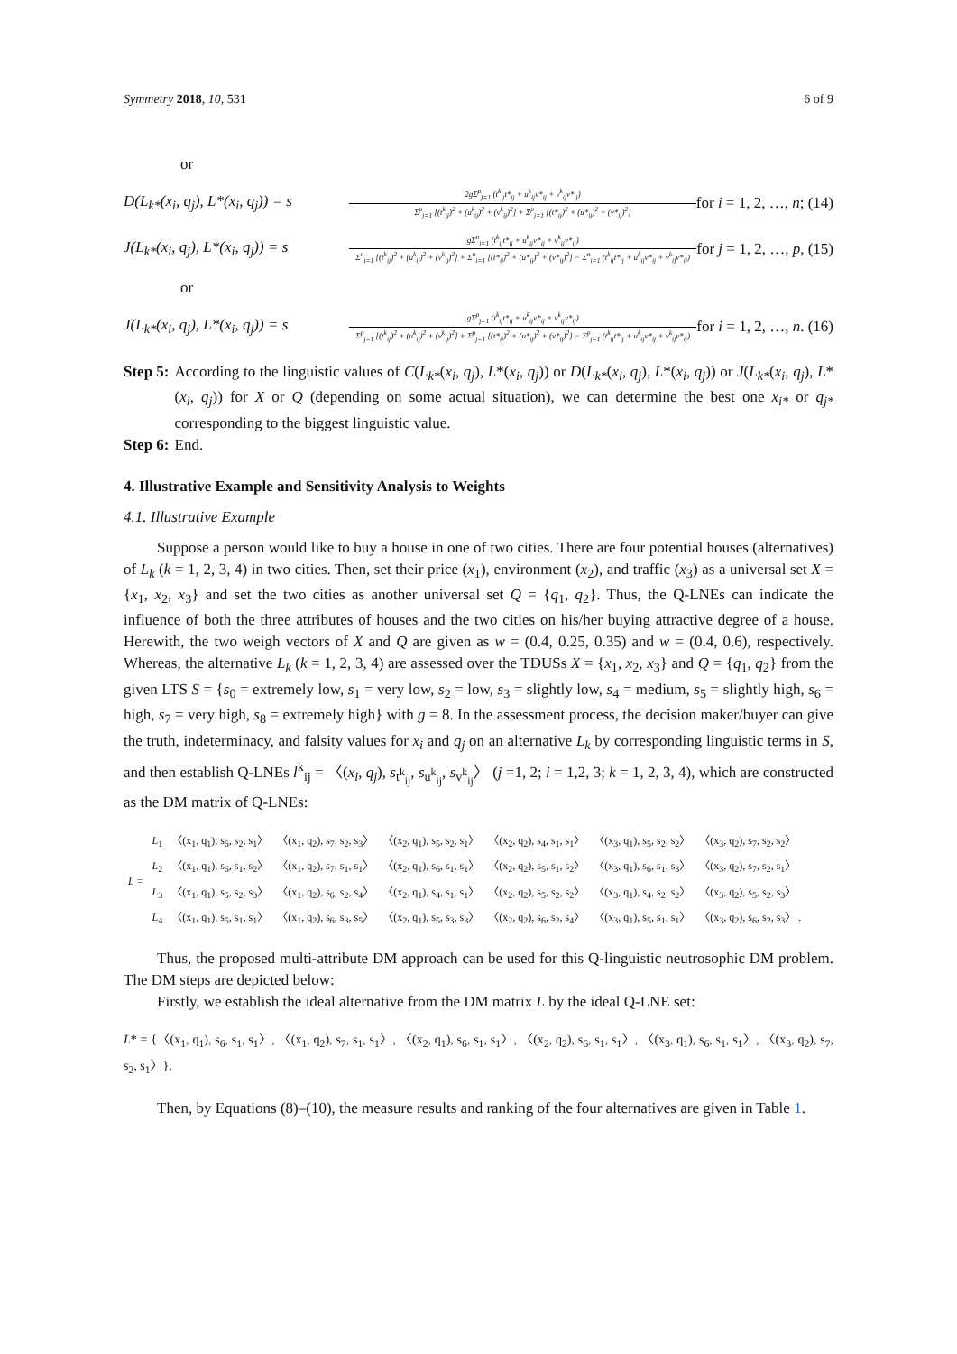Symmetry 2018, 10, 531 6 of 9
or
D(L<sub>k*</sub>(x<sub>i</sub>, q<sub>j</sub>), L*(x<sub>i</sub>, q<sub>j</sub>)) = s
2gΣ<sup>p</sup><sub>j=1</sub> (t<sup>k</sup><sub>ij</sub>t*<sub>ij</sub> + u<sup>k</sup><sub>ij</sub>v*<sub>ij</sub> + v<sup>k</sup><sub>ij</sub>v*<sub>ij</sub>)
Σ<sup>p</sup><sub>j=1</sub> [(t<sup>k</sup><sub>ij</sub>)<sup>2</sup> + (u<sup>k</sup><sub>ij</sub>)<sup>2</sup> + (v<sup>k</sup><sub>ij</sub>)<sup>2</sup>] + Σ<sup>p</sup><sub>j=1</sub> [(t*<sub>ij</sub>)<sup>2</sup> + (u*<sub>ij</sub>)<sup>2</sup> + (v*<sub>ij</sub>)<sup>2</sup>]
for i = 1, 2, …, n; (14)
J(L<sub>k*</sub>(x<sub>i</sub>, q<sub>j</sub>), L*(x<sub>i</sub>, q<sub>j</sub>)) = s
gΣ<sup>n</sup><sub>i=1</sub> (t<sup>k</sup><sub>ij</sub>t*<sub>ij</sub> + u<sup>k</sup><sub>ij</sub>v*<sub>ij</sub> + v<sup>k</sup><sub>ij</sub>v*<sub>ij</sub>)
Σ<sup>n</sup><sub>i=1</sub> [(t<sup>k</sup><sub>ij</sub>)<sup>2</sup> + (u<sup>k</sup><sub>ij</sub>)<sup>2</sup> + (v<sup>k</sup><sub>ij</sub>)<sup>2</sup>] + Σ<sup>n</sup><sub>i=1</sub> [(t*<sub>ij</sub>)<sup>2</sup> + (u*<sub>ij</sub>)<sup>2</sup> + (v*<sub>ij</sub>)<sup>2</sup>] − Σ<sup>n</sup><sub>i=1</sub> (t<sup>k</sup><sub>ij</sub>t*<sub>ij</sub> + u<sup>k</sup><sub>ij</sub>v*<sub>ij</sub> + v<sup>k</sup><sub>ij</sub>v*<sub>ij</sub>)
for j = 1, 2, …, p, (15)
or
J(L<sub>k*</sub>(x<sub>i</sub>, q<sub>j</sub>), L*(x<sub>i</sub>, q<sub>j</sub>)) = s
gΣ<sup>p</sup><sub>j=1</sub> (t<sup>k</sup><sub>ij</sub>t*<sub>ij</sub> + u<sup>k</sup><sub>ij</sub>v*<sub>ij</sub> + v<sup>k</sup><sub>ij</sub>v*<sub>ij</sub>)
Σ<sup>p</sup><sub>j=1</sub> [(t<sup>k</sup><sub>ij</sub>)<sup>2</sup> + (u<sup>k</sup><sub>ij</sub>)<sup>2</sup> + (v<sup>k</sup><sub>ij</sub>)<sup>2</sup>] + Σ<sup>p</sup><sub>j=1</sub> [(t*<sub>ij</sub>)<sup>2</sup> + (u*<sub>ij</sub>)<sup>2</sup> + (v*<sub>ij</sub>)<sup>2</sup>] − Σ<sup>p</sup><sub>j=1</sub> (t<sup>k</sup><sub>ij</sub>t*<sub>ij</sub> + u<sup>k</sup><sub>ij</sub>v*<sub>ij</sub> + v<sup>k</sup><sub>ij</sub>v*<sub>ij</sub>)
for i = 1, 2, …, n. (16)
Step 5: According to the linguistic values of C(L<sub>k*</sub>(x<sub>i</sub>, q<sub>j</sub>), L*(x<sub>i</sub>, q<sub>j</sub>)) or D(L<sub>k*</sub>(x<sub>i</sub>, q<sub>j</sub>), L*(x<sub>i</sub>, q<sub>j</sub>)) or J(L<sub>k*</sub>(x<sub>i</sub>, q<sub>j</sub>), L*(x<sub>i</sub>, q<sub>j</sub>)) for X or Q (depending on some actual situation), we can determine the best one x<sub>i*</sub> or q<sub>j*</sub> corresponding to the biggest linguistic value.
Step 6: End.
4. Illustrative Example and Sensitivity Analysis to Weights
4.1. Illustrative Example
Suppose a person would like to buy a house in one of two cities. There are four potential houses (alternatives) of L<sub>k</sub> (k = 1, 2, 3, 4) in two cities. Then, set their price (x<sub>1</sub>), environment (x<sub>2</sub>), and traffic (x<sub>3</sub>) as a universal set X = {x<sub>1</sub>, x<sub>2</sub>, x<sub>3</sub>} and set the two cities as another universal set Q = {q<sub>1</sub>, q<sub>2</sub>}. Thus, the Q-LNEs can indicate the influence of both the three attributes of houses and the two cities on his/her buying attractive degree of a house. Herewith, the two weigh vectors of X and Q are given as w = (0.4, 0.25, 0.35) and w = (0.4, 0.6), respectively. Whereas, the alternative L<sub>k</sub> (k = 1, 2, 3, 4) are assessed over the TDUSs X = {x<sub>1</sub>, x<sub>2</sub>, x<sub>3</sub>} and Q = {q<sub>1</sub>, q<sub>2</sub>} from the given LTS S = {s<sub>0</sub> = extremely low, s<sub>1</sub> = very low, s<sub>2</sub> = low, s<sub>3</sub> = slightly low, s<sub>4</sub> = medium, s<sub>5</sub> = slightly high, s<sub>6</sub> = high, s<sub>7</sub> = very high, s<sub>8</sub> = extremely high} with g = 8. In the assessment process, the decision maker/buyer can give the truth, indeterminacy, and falsity values for x<sub>i</sub> and q<sub>j</sub> on an alternative L<sub>k</sub> by corresponding linguistic terms in S, and then establish Q-LNEs l<sup>k</sup><sub>ij</sub> = 〈(x<sub>i</sub>, q<sub>j</sub>), s<sub>t<sup>k</sup><sub>ij</sub></sub>, s<sub>u<sup>k</sup><sub>ij</sub></sub>, s<sub>v<sup>k</sup><sub>ij</sub></sub>〉 (j =1, 2; i = 1,2, 3; k = 1, 2, 3, 4), which are constructed as the DM matrix of Q-LNEs:
| L = | L<sub>1</sub> | 〈(x<sub>1</sub>, q<sub>1</sub>), s<sub>6</sub>, s<sub>2</sub>, s<sub>1</sub>〉 | 〈(x<sub>1</sub>, q<sub>2</sub>), s<sub>7</sub>, s<sub>2</sub>, s<sub>3</sub>〉 | 〈(x<sub>2</sub>, q<sub>1</sub>), s<sub>5</sub>, s<sub>2</sub>, s<sub>1</sub>〉 | 〈(x<sub>2</sub>, q<sub>2</sub>), s<sub>4</sub>, s<sub>1</sub>, s<sub>1</sub>〉 | 〈(x<sub>3</sub>, q<sub>1</sub>), s<sub>5</sub>, s<sub>2</sub>, s<sub>2</sub>〉 | 〈(x<sub>3</sub>, q<sub>2</sub>), s<sub>7</sub>, s<sub>2</sub>, s<sub>2</sub>〉 |
| | L<sub>2</sub> | 〈(x<sub>1</sub>, q<sub>1</sub>), s<sub>6</sub>, s<sub>1</sub>, s<sub>2</sub>〉 | 〈(x<sub>1</sub>, q<sub>2</sub>), s<sub>7</sub>, s<sub>1</sub>, s<sub>1</sub>〉 | 〈(x<sub>2</sub>, q<sub>1</sub>), s<sub>6</sub>, s<sub>1</sub>, s<sub>1</sub>〉 | 〈(x<sub>2</sub>, q<sub>2</sub>), s<sub>5</sub>, s<sub>1</sub>, s<sub>2</sub>〉 | 〈(x<sub>3</sub>, q<sub>1</sub>), s<sub>6</sub>, s<sub>1</sub>, s<sub>3</sub>〉 | 〈(x<sub>3</sub>, q<sub>2</sub>), s<sub>7</sub>, s<sub>2</sub>, s<sub>1</sub>〉 |
| | L<sub>3</sub> | 〈(x<sub>1</sub>, q<sub>1</sub>), s<sub>5</sub>, s<sub>2</sub>, s<sub>3</sub>〉 | 〈(x<sub>1</sub>, q<sub>2</sub>), s<sub>6</sub>, s<sub>2</sub>, s<sub>4</sub>〉 | 〈(x<sub>2</sub>, q<sub>1</sub>), s<sub>4</sub>, s<sub>1</sub>, s<sub>1</sub>〉 | 〈(x<sub>2</sub>, q<sub>2</sub>), s<sub>5</sub>, s<sub>2</sub>, s<sub>2</sub>〉 | 〈(x<sub>3</sub>, q<sub>1</sub>), s<sub>4</sub>, s<sub>2</sub>, s<sub>2</sub>〉 | 〈(x<sub>3</sub>, q<sub>2</sub>), s<sub>5</sub>, s<sub>2</sub>, s<sub>3</sub>〉 |
| | L<sub>4</sub> | 〈(x<sub>1</sub>, q<sub>1</sub>), s<sub>5</sub>, s<sub>1</sub>, s<sub>1</sub>〉 | 〈(x<sub>1</sub>, q<sub>2</sub>), s<sub>6</sub>, s<sub>3</sub>, s<sub>5</sub>〉 | 〈(x<sub>2</sub>, q<sub>1</sub>), s<sub>5</sub>, s<sub>3</sub>, s<sub>3</sub>〉 | 〈(x<sub>2</sub>, q<sub>2</sub>), s<sub>6</sub>, s<sub>2</sub>, s<sub>4</sub>〉 | 〈(x<sub>3</sub>, q<sub>1</sub>), s<sub>5</sub>, s<sub>1</sub>, s<sub>1</sub>〉 | 〈(x<sub>3</sub>, q<sub>2</sub>), s<sub>6</sub>, s<sub>2</sub>, s<sub>3</sub>〉 . |
Thus, the proposed multi-attribute DM approach can be used for this Q-linguistic neutrosophic DM problem. The DM steps are depicted below:
Firstly, we establish the ideal alternative from the DM matrix L by the ideal Q-LNE set:
L* = {〈(x<sub>1</sub>, q<sub>1</sub>), s<sub>6</sub>, s<sub>1</sub>, s<sub>1</sub>〉, 〈(x<sub>1</sub>, q<sub>2</sub>), s<sub>7</sub>, s<sub>1</sub>, s<sub>1</sub>〉, 〈(x<sub>2</sub>, q<sub>1</sub>), s<sub>6</sub>, s<sub>1</sub>, s<sub>1</sub>〉, 〈(x<sub>2</sub>, q<sub>2</sub>), s<sub>6</sub>, s<sub>1</sub>, s<sub>1</sub>〉, 〈(x<sub>3</sub>, q<sub>1</sub>), s<sub>6</sub>, s<sub>1</sub>, s<sub>1</sub>〉, 〈(x<sub>3</sub>, q<sub>2</sub>), s<sub>7</sub>, s<sub>2</sub>, s<sub>1</sub>〉}.
Then, by Equations (8)–(10), the measure results and ranking of the four alternatives are given in Table 1.